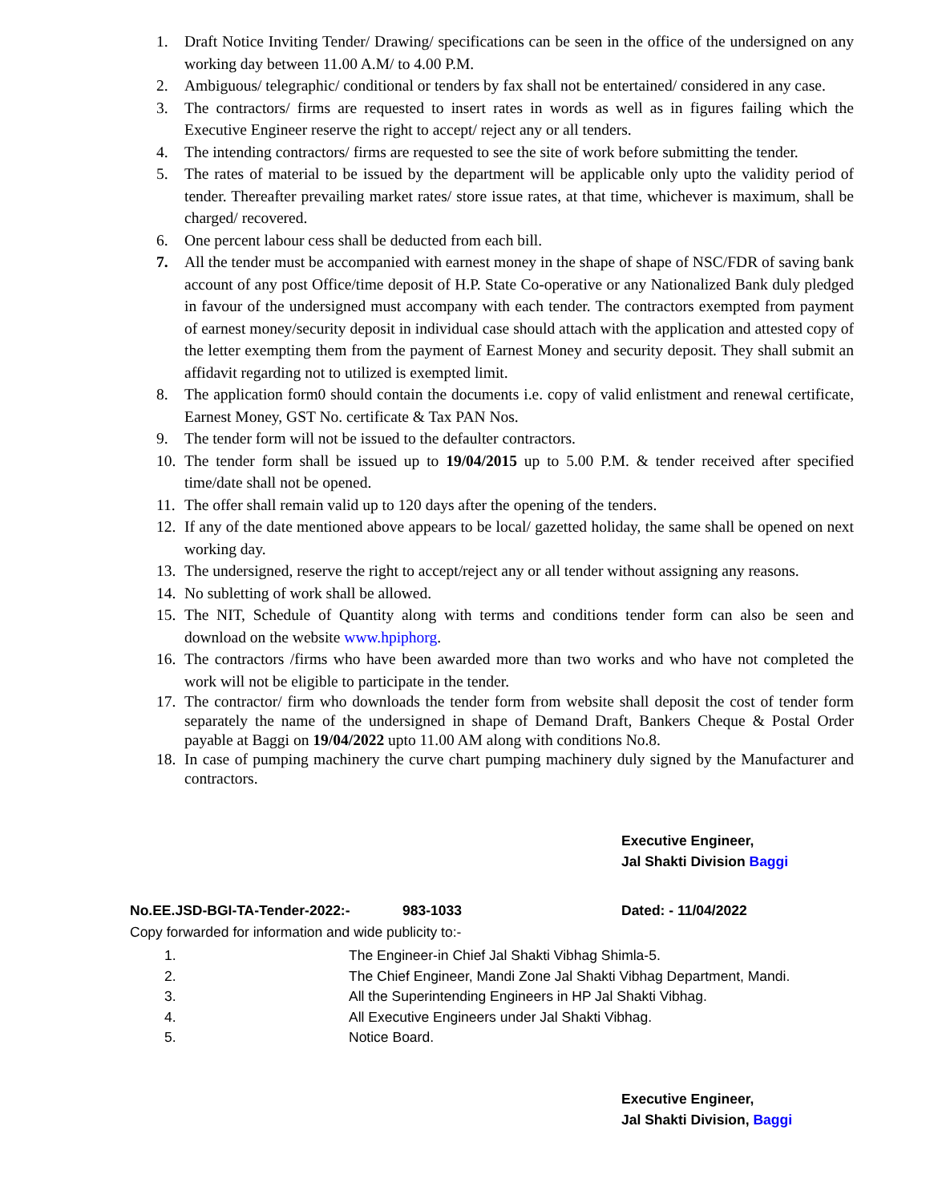1. Draft Notice Inviting Tender/ Drawing/ specifications can be seen in the office of the undersigned on any working day between 11.00 A.M/ to 4.00 P.M.
2. Ambiguous/ telegraphic/ conditional or tenders by fax shall not be entertained/ considered in any case.
3. The contractors/ firms are requested to insert rates in words as well as in figures failing which the Executive Engineer reserve the right to accept/ reject any or all tenders.
4. The intending contractors/ firms are requested to see the site of work before submitting the tender.
5. The rates of material to be issued by the department will be applicable only upto the validity period of tender. Thereafter prevailing market rates/ store issue rates, at that time, whichever is maximum, shall be charged/ recovered.
6. One percent labour cess shall be deducted from each bill.
7. All the tender must be accompanied with earnest money in the shape of shape of NSC/FDR of saving bank account of any post Office/time deposit of H.P. State Co-operative or any Nationalized Bank duly pledged in favour of the undersigned must accompany with each tender. The contractors exempted from payment of earnest money/security deposit in individual case should attach with the application and attested copy of the letter exempting them from the payment of Earnest Money and security deposit. They shall submit an affidavit regarding not to utilized is exempted limit.
8. The application form0 should contain the documents i.e. copy of valid enlistment and renewal certificate, Earnest Money, GST No. certificate & Tax PAN Nos.
9. The tender form will not be issued to the defaulter contractors.
10. The tender form shall be issued up to 19/04/2015 up to 5.00 P.M. & tender received after specified time/date shall not be opened.
11. The offer shall remain valid up to 120 days after the opening of the tenders.
12. If any of the date mentioned above appears to be local/ gazetted holiday, the same shall be opened on next working day.
13. The undersigned, reserve the right to accept/reject any or all tender without assigning any reasons.
14. No subletting of work shall be allowed.
15. The NIT, Schedule of Quantity along with terms and conditions tender form can also be seen and download on the website www.hpiphorg.
16. The contractors /firms who have been awarded more than two works and who have not completed the work will not be eligible to participate in the tender.
17. The contractor/ firm who downloads the tender form from website shall deposit the cost of tender form separately the name of the undersigned in shape of Demand Draft, Bankers Cheque & Postal Order payable at Baggi on 19/04/2022 upto 11.00 AM along with conditions No.8.
18. In case of pumping machinery the curve chart pumping machinery duly signed by the Manufacturer and contractors.
Executive Engineer,
Jal Shakti Division Baggi
No.EE.JSD-BGI-TA-Tender-2022:- 983-1033 Dated: - 11/04/2022
Copy forwarded for information and wide publicity to:-
1. The Engineer-in Chief Jal Shakti Vibhag Shimla-5.
2. The Chief Engineer, Mandi Zone Jal Shakti Vibhag Department, Mandi.
3. All the Superintending Engineers in HP Jal Shakti Vibhag.
4. All Executive Engineers under Jal Shakti Vibhag.
5. Notice Board.
Executive Engineer,
Jal Shakti Division, Baggi